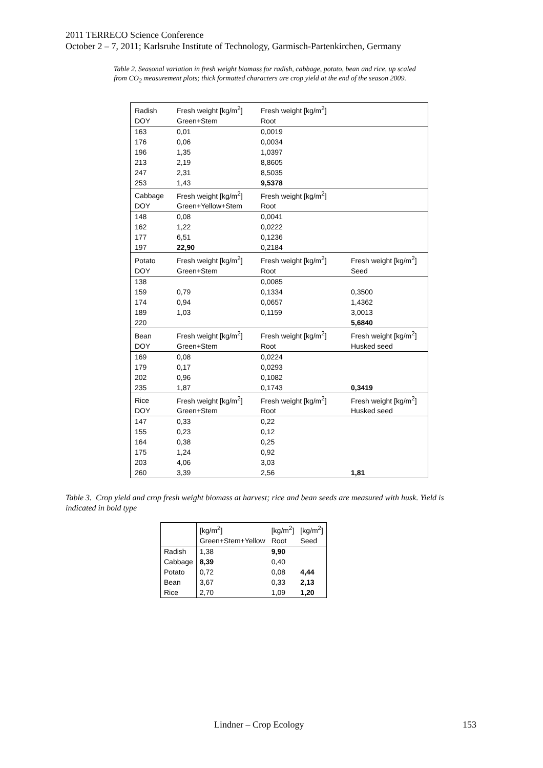2011 TERRECO Science Conference
October 2 – 7, 2011; Karlsruhe Institute of Technology, Garmisch-Partenkirchen, Germany
Table 2. Seasonal variation in fresh weight biomass for radish, cabbage, potato, bean and rice, up scaled from CO<sub>2</sub> measurement plots; thick formatted characters are crop yield at the end of the season 2009.
| Radish | Fresh weight [kg/m<sup>2</sup>] | Fresh weight [kg/m<sup>2</sup>] | |
| DOY | Green+Stem | Root | |
| 163 | 0,01 | 0,0019 | |
| 176 | 0,06 | 0,0034 | |
| 196 | 1,35 | 1,0397 | |
| 213 | 2,19 | 8,8605 | |
| 247 | 2,31 | 8,5035 | |
| 253 | 1,43 | 9,5378 | |
| Cabbage | Fresh weight [kg/m<sup>2</sup>] | Fresh weight [kg/m<sup>2</sup>] | |
| DOY | Green+Yellow+Stem | Root | |
| 148 | 0,08 | 0,0041 | |
| 162 | 1,22 | 0,0222 | |
| 177 | 6,51 | 0,1236 | |
| 197 | 22,90 | 0,2184 | |
| Potato | Fresh weight [kg/m<sup>2</sup>] | Fresh weight [kg/m<sup>2</sup>] | Fresh weight [kg/m<sup>2</sup>] |
| DOY | Green+Stem | Root | Seed |
| 138 | | 0,0085 | |
| 159 | 0,79 | 0,1334 | 0,3500 |
| 174 | 0,94 | 0,0657 | 1,4362 |
| 189 | 1,03 | 0,1159 | 3,0013 |
| 220 | | | 5,6840 |
| Bean | Fresh weight [kg/m<sup>2</sup>] | Fresh weight [kg/m<sup>2</sup>] | Fresh weight [kg/m<sup>2</sup>] |
| DOY | Green+Stem | Root | Husked seed |
| 169 | 0,08 | 0,0224 | |
| 179 | 0,17 | 0,0293 | |
| 202 | 0,96 | 0,1082 | |
| 235 | 1,87 | 0,1743 | 0,3419 |
| Rice | Fresh weight [kg/m<sup>2</sup>] | Fresh weight [kg/m<sup>2</sup>] | Fresh weight [kg/m<sup>2</sup>] |
| DOY | Green+Stem | Root | Husked seed |
| 147 | 0,33 | 0,22 | |
| 155 | 0,23 | 0,12 | |
| 164 | 0,38 | 0,25 | |
| 175 | 1,24 | 0,92 | |
| 203 | 4,06 | 3,03 | |
| 260 | 3,39 | 2,56 | 1,81 |
Table 3. Crop yield and crop fresh weight biomass at harvest; rice and bean seeds are measured with husk. Yield is indicated in bold type
| | [kg/m<sup>2</sup>] | [kg/m<sup>2</sup>] | [kg/m<sup>2</sup>] |
| | Green+Stem+Yellow | Root | Seed |
| Radish | 1,38 | 9,90 | |
| Cabbage | 8,39 | 0,40 | |
| Potato | 0,72 | 0,08 | 4,44 |
| Bean | 3,67 | 0,33 | 2,13 |
| Rice | 2,70 | 1,09 | 1,20 |
Lindner – Crop Ecology 153